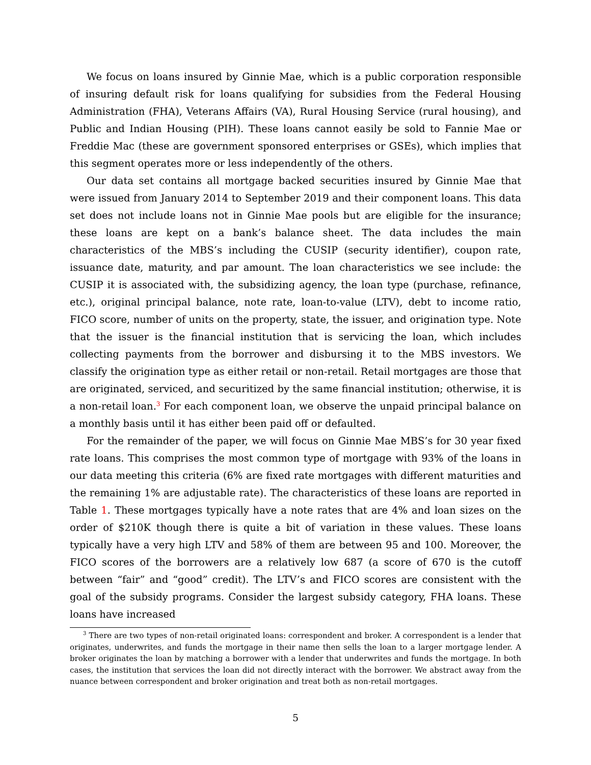We focus on loans insured by Ginnie Mae, which is a public corporation responsible of insuring default risk for loans qualifying for subsidies from the Federal Housing Administration (FHA), Veterans Affairs (VA), Rural Housing Service (rural housing), and Public and Indian Housing (PIH). These loans cannot easily be sold to Fannie Mae or Freddie Mac (these are government sponsored enterprises or GSEs), which implies that this segment operates more or less independently of the others.
Our data set contains all mortgage backed securities insured by Ginnie Mae that were issued from January 2014 to September 2019 and their component loans. This data set does not include loans not in Ginnie Mae pools but are eligible for the insurance; these loans are kept on a bank’s balance sheet. The data includes the main characteristics of the MBS’s including the CUSIP (security identifier), coupon rate, issuance date, maturity, and par amount. The loan characteristics we see include: the CUSIP it is associated with, the subsidizing agency, the loan type (purchase, refinance, etc.), original principal balance, note rate, loan-to-value (LTV), debt to income ratio, FICO score, number of units on the property, state, the issuer, and origination type. Note that the issuer is the financial institution that is servicing the loan, which includes collecting payments from the borrower and disbursing it to the MBS investors. We classify the origination type as either retail or non-retail. Retail mortgages are those that are originated, serviced, and securitized by the same financial institution; otherwise, it is a non-retail loan.<sup>3</sup> For each component loan, we observe the unpaid principal balance on a monthly basis until it has either been paid off or defaulted.
For the remainder of the paper, we will focus on Ginnie Mae MBS’s for 30 year fixed rate loans. This comprises the most common type of mortgage with 93% of the loans in our data meeting this criteria (6% are fixed rate mortgages with different maturities and the remaining 1% are adjustable rate). The characteristics of these loans are reported in Table 1. These mortgages typically have a note rates that are 4% and loan sizes on the order of $210K though there is quite a bit of variation in these values. These loans typically have a very high LTV and 58% of them are between 95 and 100. Moreover, the FICO scores of the borrowers are a relatively low 687 (a score of 670 is the cutoff between “fair” and “good” credit). The LTV’s and FICO scores are consistent with the goal of the subsidy programs. Consider the largest subsidy category, FHA loans. These loans have increased
<sup>3</sup> There are two types of non-retail originated loans: correspondent and broker. A correspondent is a lender that originates, underwrites, and funds the mortgage in their name then sells the loan to a larger mortgage lender. A broker originates the loan by matching a borrower with a lender that underwrites and funds the mortgage. In both cases, the institution that services the loan did not directly interact with the borrower. We abstract away from the nuance between correspondent and broker origination and treat both as non-retail mortgages.
5